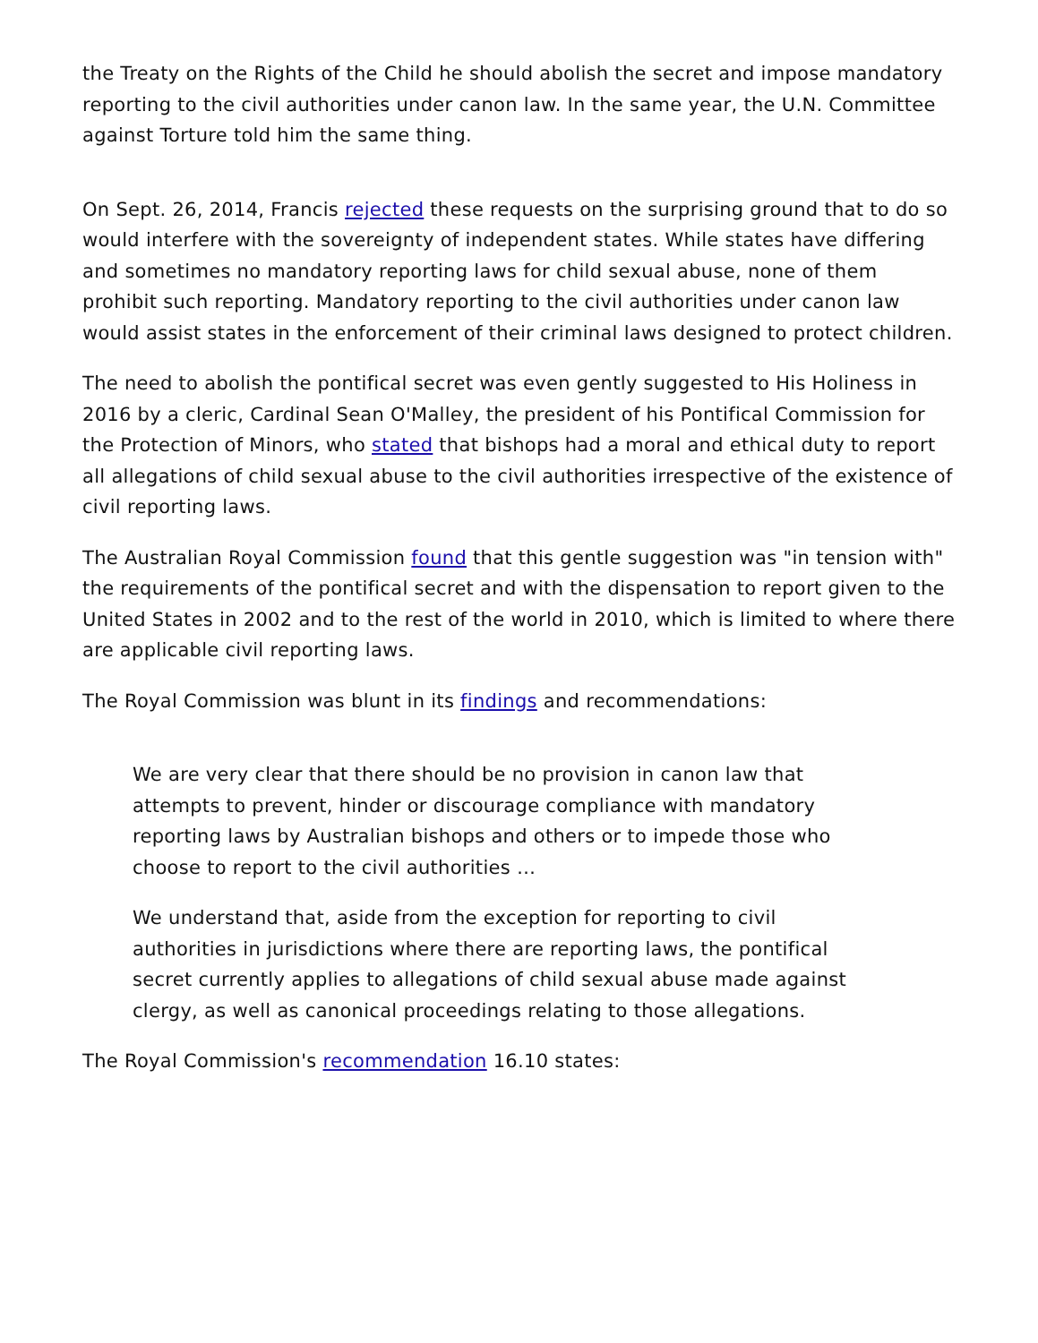the Treaty on the Rights of the Child he should abolish the secret and impose mandatory reporting to the civil authorities under canon law. In the same year, the U.N. Committee against Torture told him the same thing.
On Sept. 26, 2014, Francis rejected these requests on the surprising ground that to do so would interfere with the sovereignty of independent states. While states have differing and sometimes no mandatory reporting laws for child sexual abuse, none of them prohibit such reporting. Mandatory reporting to the civil authorities under canon law would assist states in the enforcement of their criminal laws designed to protect children.
The need to abolish the pontifical secret was even gently suggested to His Holiness in 2016 by a cleric, Cardinal Sean O'Malley, the president of his Pontifical Commission for the Protection of Minors, who stated that bishops had a moral and ethical duty to report all allegations of child sexual abuse to the civil authorities irrespective of the existence of civil reporting laws.
The Australian Royal Commission found that this gentle suggestion was "in tension with" the requirements of the pontifical secret and with the dispensation to report given to the United States in 2002 and to the rest of the world in 2010, which is limited to where there are applicable civil reporting laws.
The Royal Commission was blunt in its findings and recommendations:
We are very clear that there should be no provision in canon law that attempts to prevent, hinder or discourage compliance with mandatory reporting laws by Australian bishops and others or to impede those who choose to report to the civil authorities …
We understand that, aside from the exception for reporting to civil authorities in jurisdictions where there are reporting laws, the pontifical secret currently applies to allegations of child sexual abuse made against clergy, as well as canonical proceedings relating to those allegations.
The Royal Commission's recommendation 16.10 states: